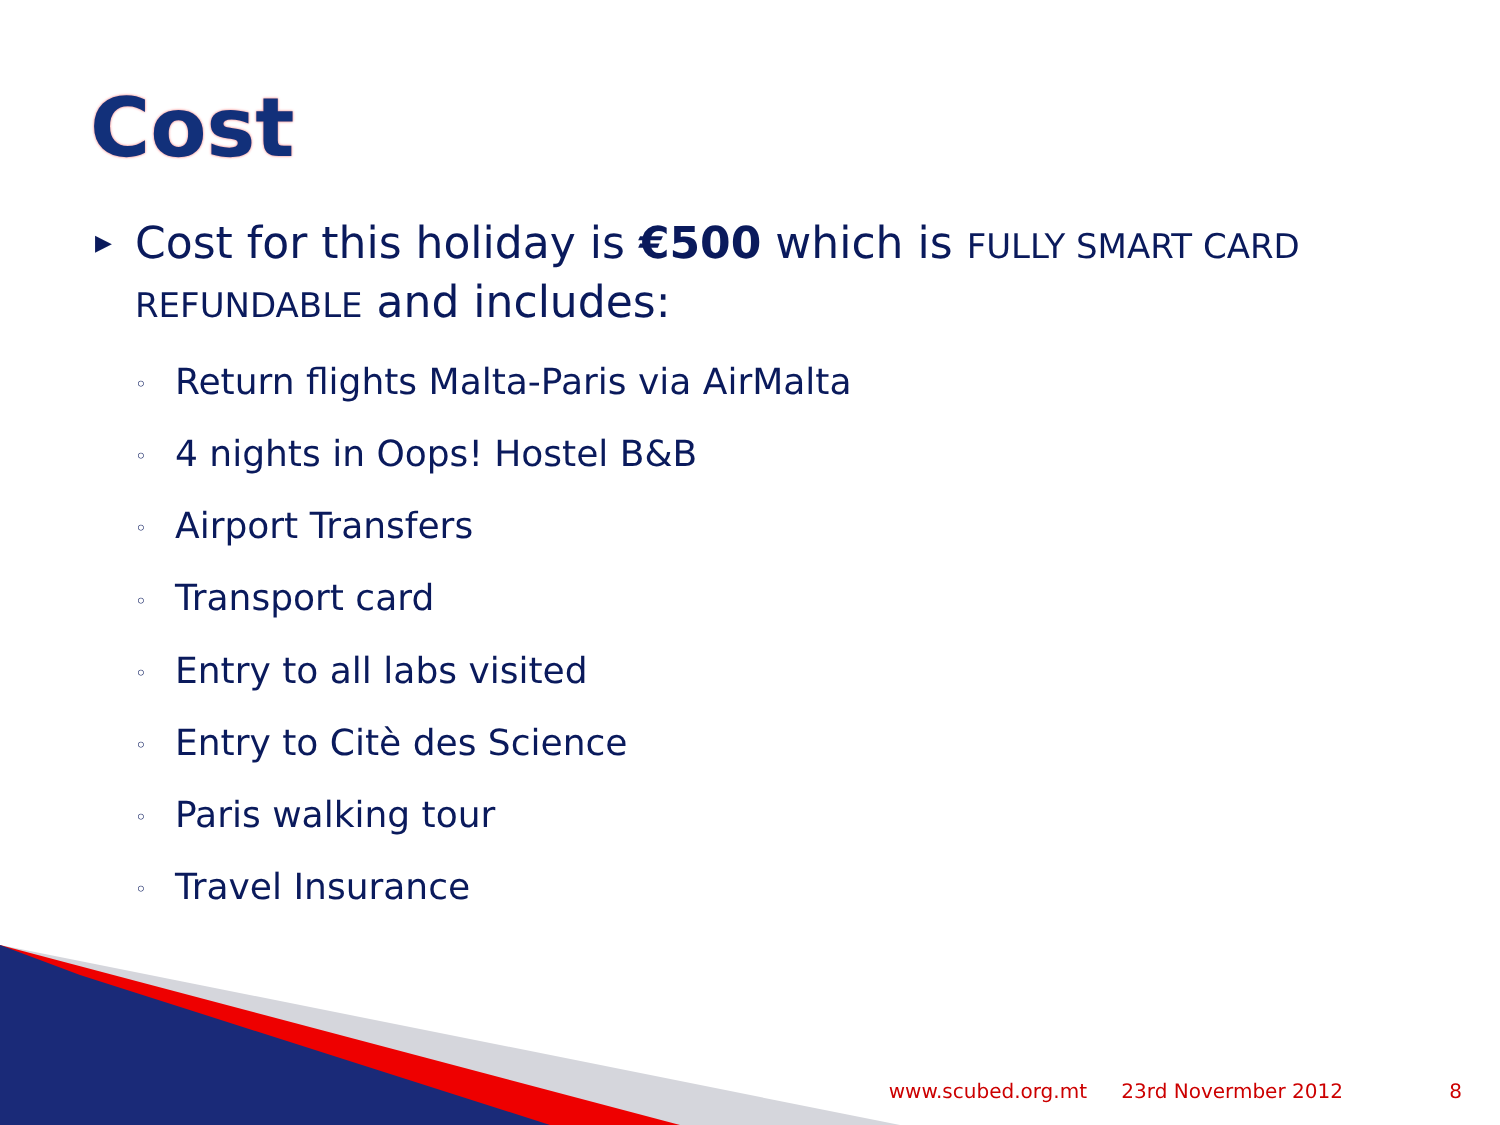Cost
▶ Cost for this holiday is €500 which is FULLY SMART CARD REFUNDABLE and includes:
◦ Return flights Malta-Paris via AirMalta
◦ 4 nights in Oops! Hostel B&B
◦ Airport Transfers
◦ Transport card
◦ Entry to all labs visited
◦ Entry to Citè des Science
◦ Paris walking tour
◦ Travel Insurance
www.scubed.org.mt 23rd Novermber 2012 8